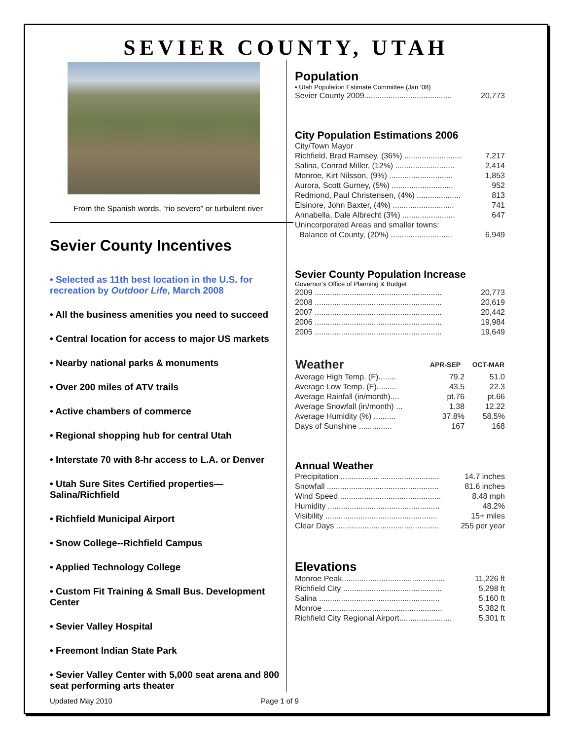SEVIER COUNTY, UTAH
From the Spanish words, “rio severo” or turbulent river
Sevier County Incentives
• Selected as 11th best location in the U.S. for recreation by Outdoor Life, March 2008
• All the business amenities you need to succeed
• Central location for access to major US markets
• Nearby national parks & monuments
• Over 200 miles of ATV trails
• Active chambers of commerce
• Regional shopping hub for central Utah
• Interstate 70 with 8-hr access to L.A. or Denver
• Utah Sure Sites Certified properties—Salina/Richfield
• Richfield Municipal Airport
• Snow College--Richfield Campus
• Applied Technology College
• Custom Fit Training & Small Bus. Development Center
• Sevier Valley Hospital
• Freemont Indian State Park
• Sevier Valley Center with 5,000 seat arena and 800 seat performing arts theater
Population
• Utah Population Estimate Committee (Jan ‘08)
| Sevier County 2009........................................ | 20,773 |
City Population Estimations 2006
| City/Town Mayor | |
| Richfield, Brad Ramsey, (36%) .......................... | 7,217 |
| Salina, Conrad Miller, (12%) ........................... | 2,414 |
| Monroe, Kirt Nilsson, (9%) ............................. | 1,853 |
| Aurora, Scott Gurney, (5%) ............................ | 952 |
| Redmond, Paul Christensen, (4%) .................... | 813 |
| Elsinore, John Baxter, (4%) ............................ | 741 |
| Annabella, Dale Albrecht (3%) ........................ | 647 |
| Unincorporated Areas and smaller towns: | |
| Balance of County, (20%) ............................ | 6,949 |
Sevier County Population Increase
Governor’s Office of Planning & Budget
| 2009 .......................................................... | 20,773 |
| 2008 .......................................................... | 20,619 |
| 2007 .......................................................... | 20,442 |
| 2006 .......................................................... | 19,984 |
| 2005 .......................................................... | 19,649 |
| Weather | APR-SEP | OCT-MAR |
| --- | --- | --- |
| Average High Temp. (F)........ | 79.2 | 51.0 |
| Average Low Temp. (F)......... | 43.5 | 22.3 |
| Average Rainfall (in/month).... | pt.76 | pt.66 |
| Average Snowfall (in/month) ... | 1.38 | 12.22 |
| Average Humidity (%) .......... | 37.8% | 58.5% |
| Days of Sunshine ............... | 167 | 168 |
Annual Weather
| Precipitation ............................................. | 14.7 inches |
| Snowfall ................................................... | 81.6 inches |
| Wind Speed .............................................. | 8.48 mph |
| Humidity ................................................... | 48.2% |
| Visibility ................................................... | 15+ miles |
| Clear Days ............................................... | 255 per year |
Elevations
| Monroe Peak............................................... | 11,226 ft |
| Richfield City ............................................. | 5,298 ft |
| Salina ....................................................... | 5,160 ft |
| Monroe ...................................................... | 5,382 ft |
| Richfield City Regional Airport........................ | 5,301 ft |
Updated May 2010 Page 1 of 9